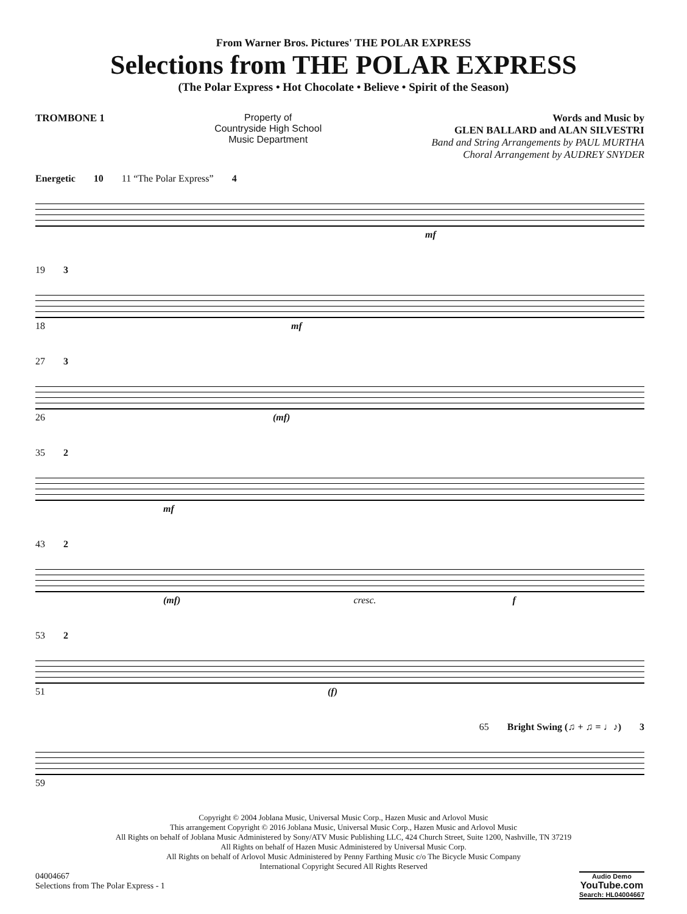From Warner Bros. Pictures' THE POLAR EXPRESS
Selections from THE POLAR EXPRESS
(The Polar Express • Hot Chocolate • Believe • Spirit of the Season)
TROMBONE 1 Property of
Countryside High School
Music Department
Words and Music by
GLEN BALLARD and ALAN SILVESTRI
Band and String Arrangements by PAUL MURTHA
Choral Arrangement by AUDREY SNYDER
Energetic 10 11 “The Polar Express” 4
mf
19 3
18 mf
27 3
26 (mf)
35 2
mf
43 2
(mf) cresc. f
53 2
51 (f)
65 Bright Swing (♫ + ♫ = ♩♪) 3
59
Copyright © 2004 Joblana Music, Universal Music Corp., Hazen Music and Arlovol Music
This arrangement Copyright © 2016 Joblana Music, Universal Music Corp., Hazen Music and Arlovol Music
All Rights on behalf of Joblana Music Administered by Sony/ATV Music Publishing LLC, 424 Church Street, Suite 1200, Nashville, TN 37219
All Rights on behalf of Hazen Music Administered by Universal Music Corp.
All Rights on behalf of Arlovol Music Administered by Penny Farthing Music c/o The Bicycle Music Company
International Copyright Secured All Rights Reserved
04004667
Selections from The Polar Express - 1
Audio Demo
YouTube.com
Search: HL04004667